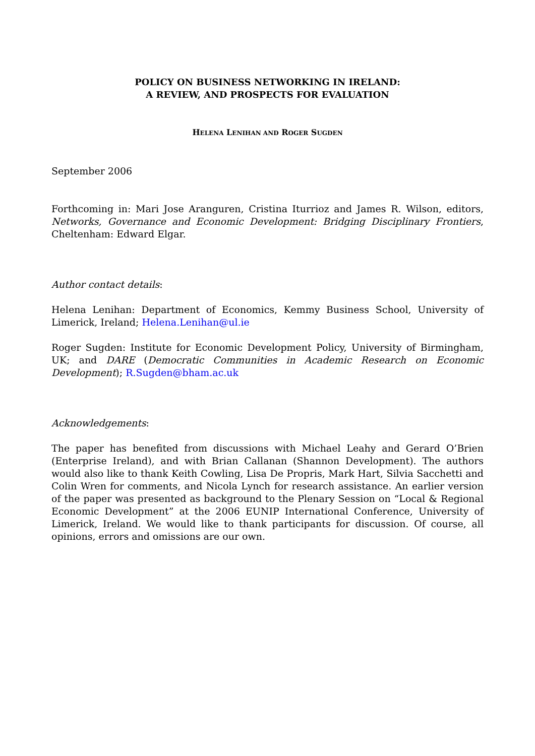POLICY ON BUSINESS NETWORKING IN IRELAND:
A REVIEW, AND PROSPECTS FOR EVALUATION
HELENA LENIHAN AND ROGER SUGDEN
September 2006
Forthcoming in: Mari Jose Aranguren, Cristina Iturrioz and James R. Wilson, editors, Networks, Governance and Economic Development: Bridging Disciplinary Frontiers, Cheltenham: Edward Elgar.
Author contact details:
Helena Lenihan: Department of Economics, Kemmy Business School, University of Limerick, Ireland; Helena.Lenihan@ul.ie
Roger Sugden: Institute for Economic Development Policy, University of Birmingham, UK; and DARE (Democratic Communities in Academic Research on Economic Development); R.Sugden@bham.ac.uk
Acknowledgements:
The paper has benefited from discussions with Michael Leahy and Gerard O’Brien (Enterprise Ireland), and with Brian Callanan (Shannon Development). The authors would also like to thank Keith Cowling, Lisa De Propris, Mark Hart, Silvia Sacchetti and Colin Wren for comments, and Nicola Lynch for research assistance. An earlier version of the paper was presented as background to the Plenary Session on “Local & Regional Economic Development” at the 2006 EUNIP International Conference, University of Limerick, Ireland. We would like to thank participants for discussion. Of course, all opinions, errors and omissions are our own.